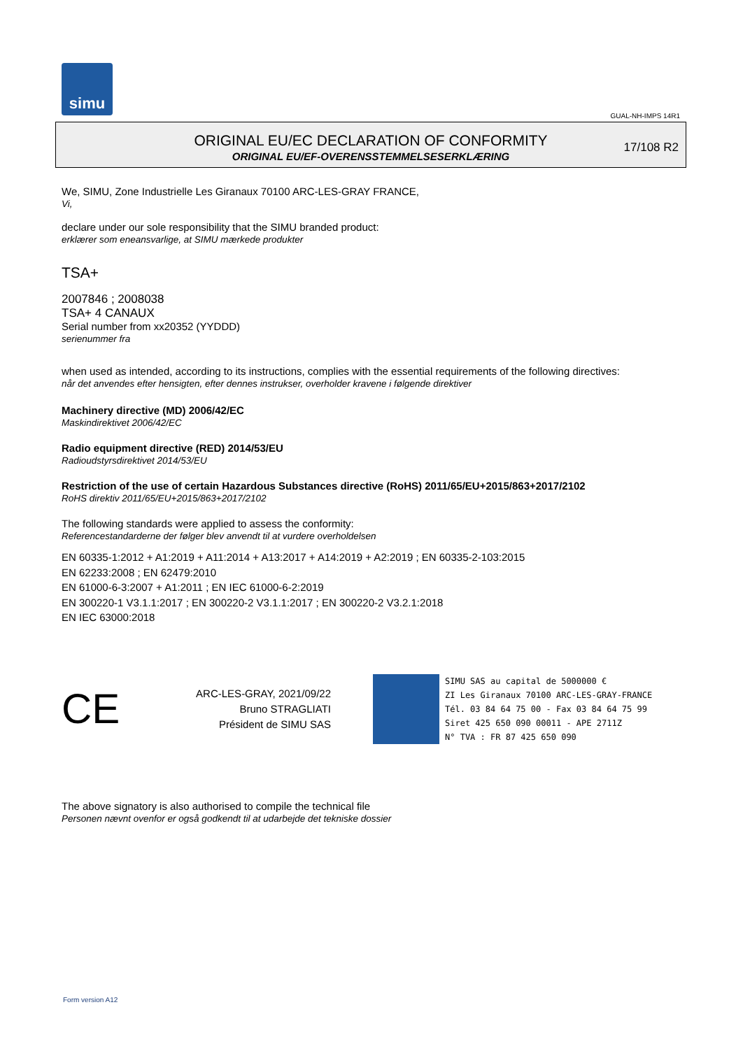simu
GUAL-NH-IMPS 14R1
ORIGINAL EU/EC DECLARATION OF CONFORMITY
ORIGINAL EU/EF-OVERENSSTEMMELSESERKLÆRING
17/108 R2
We, SIMU, Zone Industrielle Les Giranaux 70100 ARC-LES-GRAY FRANCE,
Vi,
declare under our sole responsibility that the SIMU branded product:
erklærer som eneansvarlige, at SIMU mærkede produkter
TSA+
2007846 ; 2008038
TSA+ 4 CANAUX
Serial number from xx20352 (YYDDD)
serienummer fra
when used as intended, according to its instructions, complies with the essential requirements of the following directives:
når det anvendes efter hensigten, efter dennes instrukser, overholder kravene i følgende direktiver
Machinery directive (MD) 2006/42/EC
Maskindirektivet 2006/42/EC
Radio equipment directive (RED) 2014/53/EU
Radioudstyrsdirektivet 2014/53/EU
Restriction of the use of certain Hazardous Substances directive (RoHS) 2011/65/EU+2015/863+2017/2102
RoHS direktiv 2011/65/EU+2015/863+2017/2102
The following standards were applied to assess the conformity:
Referencestandarderne der følger blev anvendt til at vurdere overholdelsen
EN 60335-1:2012 + A1:2019 + A11:2014 + A13:2017 + A14:2019 + A2:2019 ; EN 60335-2-103:2015
EN 62233:2008 ; EN 62479:2010
EN 61000-6-3:2007 + A1:2011 ; EN IEC 61000-6-2:2019
EN 300220-1 V3.1.1:2017 ; EN 300220-2 V3.1.1:2017 ; EN 300220-2 V3.2.1:2018
EN IEC 63000:2018
CE
ARC-LES-GRAY, 2021/09/22
Bruno STRAGLIATI
Président de SIMU SAS
SIMU SAS au capital de 5000000 €
ZI Les Giranaux 70100 ARC-LES-GRAY-FRANCE
Tél. 03 84 64 75 00 - Fax 03 84 64 75 99
Siret 425 650 090 00011 - APE 2711Z
N° TVA : FR 87 425 650 090
The above signatory is also authorised to compile the technical file
Personen nævnt ovenfor er også godkendt til at udarbejde det tekniske dossier
Form version A12